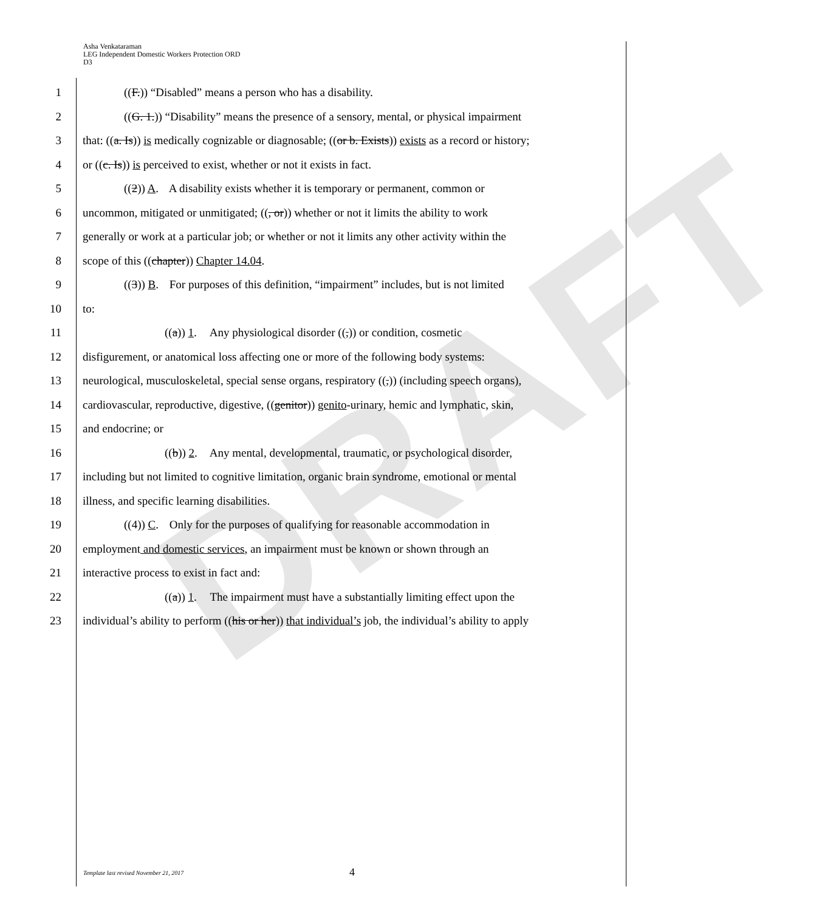DRAFT
Asha Venkataraman
LEG Independent Domestic Workers Protection ORD
D3
1 ((F.)) “Disabled” means a person who has a disability.
2 ((G. 1.)) “Disability” means the presence of a sensory, mental, or physical impairment
3 that: ((a. Is)) is medically cognizable or diagnosable; ((or b. Exists)) exists as a record or history;
4 or ((c. Is)) is perceived to exist, whether or not it exists in fact.
5 ((2)) A. A disability exists whether it is temporary or permanent, common or
6 uncommon, mitigated or unmitigated; ((, or)) whether or not it limits the ability to work
7 generally or work at a particular job; or whether or not it limits any other activity within the
8 scope of this ((chapter)) Chapter 14.04.
9 ((3)) B. For purposes of this definition, “impairment” includes, but is not limited
10 to:
11 ((a)) 1. Any physiological disorder ((,)) or condition, cosmetic
12 disfigurement, or anatomical loss affecting one or more of the following body systems:
13 neurological, musculoskeletal, special sense organs, respiratory ((,)) (including speech organs),
14 cardiovascular, reproductive, digestive, ((genitor)) genito-urinary, hemic and lymphatic, skin,
15 and endocrine; or
16 ((b)) 2. Any mental, developmental, traumatic, or psychological disorder,
17 including but not limited to cognitive limitation, organic brain syndrome, emotional or mental
18 illness, and specific learning disabilities.
19 ((4)) C. Only for the purposes of qualifying for reasonable accommodation in
20 employment and domestic services, an impairment must be known or shown through an
21 interactive process to exist in fact and:
22 ((a)) 1. The impairment must have a substantially limiting effect upon the
23 individual’s ability to perform ((his or her)) that individual’s job, the individual’s ability to apply
Template last revised November 21, 2017
4